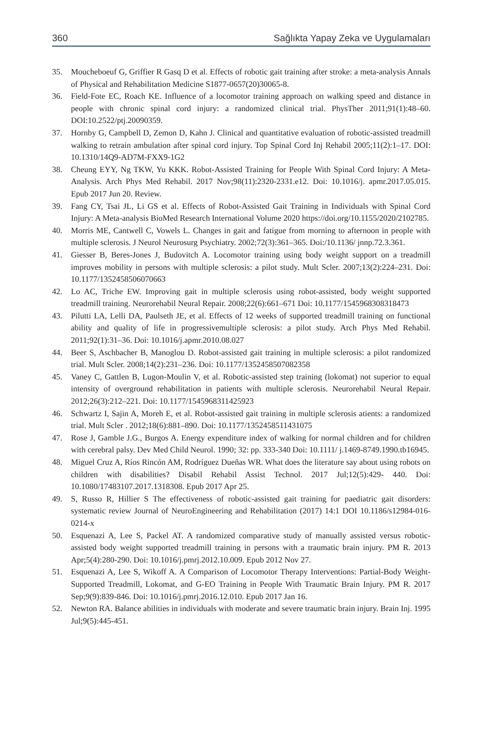360 Sağlıkta Yapay Zeka ve Uygulamaları
35. Moucheboeuf G, Griffier R Gasq D et al. Effects of robotic gait training after stroke: a meta-analysis Annals of Physical and Rehabilitation Medicine S1877-0657(20)30065-8.
36. Field-Fote EC, Roach KE. Influence of a locomotor training approach on walking speed and distance in people with chronic spinal cord injury: a randomized clinical trial. PhysTher 2011;91(1):48–60. DOI:10.2522/ptj.20090359.
37. Hornby G, Campbell D, Zemon D, Kahn J. Clinical and quantitative evaluation of robotic-assisted treadmill walking to retrain ambulation after spinal cord injury. Top Spinal Cord Inj Rehabil 2005;11(2):1–17. DOI: 10.1310/14Q9-AD7M-FXX9-1G2
38. Cheung EYY, Ng TKW, Yu KKK. Robot-Assisted Training for People With Spinal Cord Injury: A Meta-Analysis. Arch Phys Med Rehabil. 2017 Nov;98(11):2320-2331.e12. Doi: 10.1016/j. apmr.2017.05.015. Epub 2017 Jun 20. Review.
39. Fang CY, Tsai JL, Li GS et al. Effects of Robot-Assisted Gait Training in Individuals with Spinal Cord Injury: A Meta-analysis BioMed Research International Volume 2020 https://doi.org/10.1155/2020/2102785.
40. Morris ME, Cantwell C, Vowels L. Changes in gait and fatigue from morning to afternoon in people with multiple sclerosis. J Neurol Neurosurg Psychiatry. 2002;72(3):361–365. Doi:/10.1136/ jnnp.72.3.361.
41. Giesser B, Beres-Jones J, Budovitch A. Locomotor training using body weight support on a treadmill improves mobility in persons with multiple sclerosis: a pilot study. Mult Scler. 2007;13(2):224–231. Doi: 10.1177/1352458506070663
42. Lo AC, Triche EW. Improving gait in multiple sclerosis using robot-assisted, body weight supported treadmill training. Neurorehabil Neural Repair. 2008;22(6):661–671 Doi: 10.1177/1545968308318473
43. Pilutti LA, Lelli DA, Paulseth JE, et al. Effects of 12 weeks of supported treadmill training on functional ability and quality of life in progressivemultiple sclerosis: a pilot study. Arch Phys Med Rehabil. 2011;92(1):31–36. Doi: 10.1016/j.apmr.2010.08.027
44. Beer S, Aschbacher B, Manoglou D. Robot-assisted gait training in multiple sclerosis: a pilot randomized trial. Mult Scler. 2008;14(2):231–236. Doi: 10.1177/1352458507082358
45. Vaney C, Gattlen B, Lugon-Moulin V, et al. Robotic-assisted step training (lokomat) not superior to equal intensity of overground rehabilitation in patients with multiple sclerosis. Neurorehabil Neural Repair. 2012;26(3):212–221. Doi: 10.1177/1545968311425923
46. Schwartz I, Sajin A, Moreh E, et al. Robot-assisted gait training in multiple sclerosis atients: a randomized trial. Mult Scler . 2012;18(6):881–890. Doi: 10.1177/1352458511431075
47. Rose J, Gamble J.G., Burgos A. Energy expenditure index of walking for normal children and for children with cerebral palsy. Dev Med Child Neurol. 1990; 32: pp. 333-340 Doi: 10.1111/ j.1469-8749.1990.tb16945.
48. Miguel Cruz A, Ríos Rincón AM, Rodríguez Dueñas WR. What does the literature say about using robots on children with disabilities? Disabil Rehabil Assist Technol. 2017 Jul;12(5):429- 440. Doi: 10.1080/17483107.2017.1318308. Epub 2017 Apr 25.
49. S, Russo R, Hillier S The effectiveness of robotic-assisted gait training for paediatric gait disorders: systematic review Journal of NeuroEngineering and Rehabilitation (2017) 14:1 DOI 10.1186/s12984-016-0214-x
50. Esquenazi A, Lee S, Packel AT. A randomized comparative study of manually assisted versus robotic-assisted body weight supported treadmill training in persons with a traumatic brain injury. PM R. 2013 Apr;5(4):280-290. Doi: 10.1016/j.pmrj.2012.10.009. Epub 2012 Nov 27.
51. Esquenazi A, Lee S, Wikoff A. A Comparison of Locomotor Therapy Interventions: Partial-Body Weight-Supported Treadmill, Lokomat, and G-EO Training in People With Traumatic Brain Injury. PM R. 2017 Sep;9(9):839-846. Doi: 10.1016/j.pmrj.2016.12.010. Epub 2017 Jan 16.
52. Newton RA. Balance abilities in individuals with moderate and severe traumatic brain injury. Brain Inj. 1995 Jul;9(5):445-451.